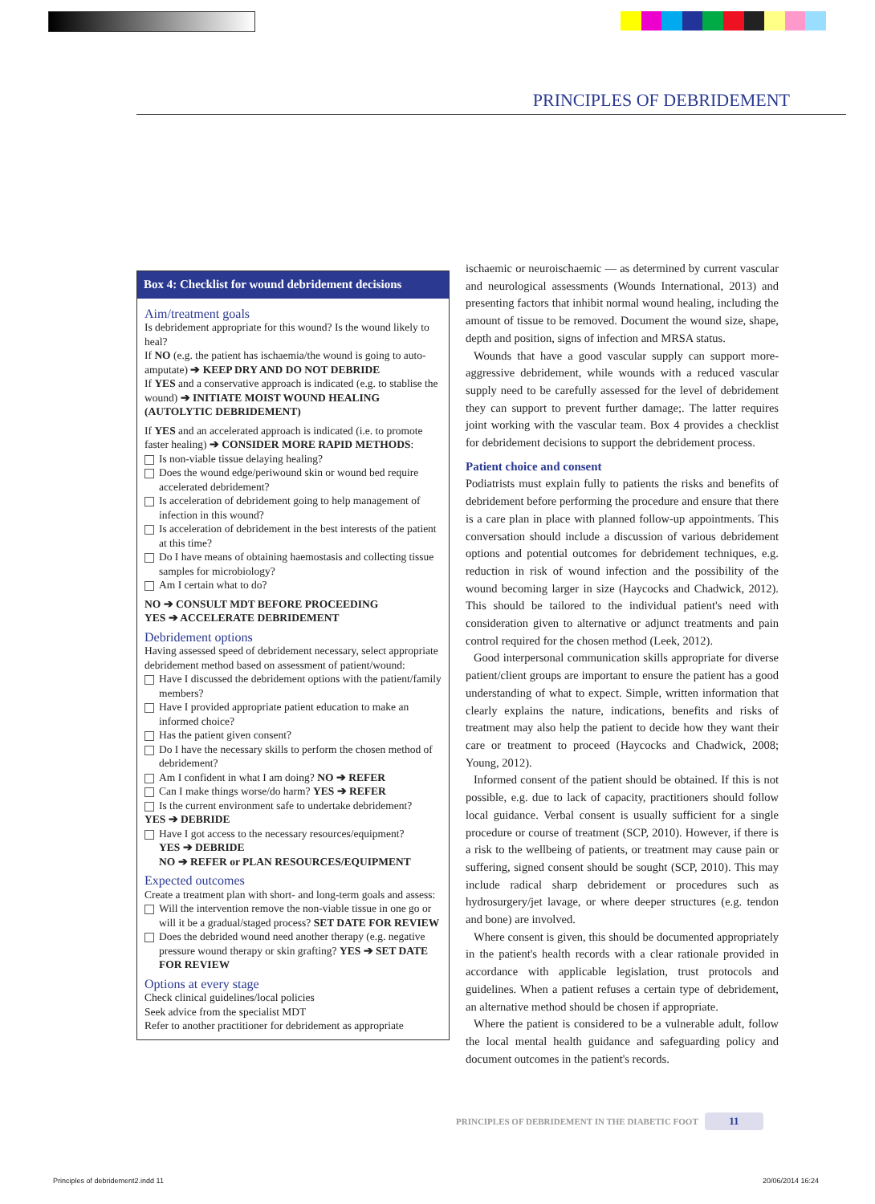PRINCIPLES OF DEBRIDEMENT
Box 4: Checklist for wound debridement decisions
Aim/treatment goals
Is debridement appropriate for this wound? Is the wound likely to heal?
If NO (e.g. the patient has ischaemia/the wound is going to auto-amputate) ➔ KEEP DRY AND DO NOT DEBRIDE
If YES and a conservative approach is indicated (e.g. to stablise the wound) ➔ INITIATE MOIST WOUND HEALING (AUTOLYTIC DEBRIDEMENT)
If YES and an accelerated approach is indicated (i.e. to promote faster healing) ➔ CONSIDER MORE RAPID METHODS:
Is non-viable tissue delaying healing?
Does the wound edge/periwound skin or wound bed require accelerated debridement?
Is acceleration of debridement going to help management of infection in this wound?
Is acceleration of debridement in the best interests of the patient at this time?
Do I have means of obtaining haemostasis and collecting tissue samples for microbiology?
Am I certain what to do?
NO ➔ CONSULT MDT BEFORE PROCEEDING
YES ➔ ACCELERATE DEBRIDEMENT
Debridement options
Having assessed speed of debridement necessary, select appropriate debridement method based on assessment of patient/wound:
Have I discussed the debridement options with the patient/family members?
Have I provided appropriate patient education to make an informed choice?
Has the patient given consent?
Do I have the necessary skills to perform the chosen method of debridement?
Am I confident in what I am doing? NO ➔ REFER
Can I make things worse/do harm? YES ➔ REFER
Is the current environment safe to undertake debridement?
YES ➔ DEBRIDE
Have I got access to the necessary resources/equipment?
YES ➔ DEBRIDE
NO ➔ REFER or PLAN RESOURCES/EQUIPMENT
Expected outcomes
Create a treatment plan with short- and long-term goals and assess:
Will the intervention remove the non-viable tissue in one go or will it be a gradual/staged process? SET DATE FOR REVIEW
Does the debrided wound need another therapy (e.g. negative pressure wound therapy or skin grafting? YES ➔ SET DATE FOR REVIEW
Options at every stage
Check clinical guidelines/local policies
Seek advice from the specialist MDT
Refer to another practitioner for debridement as appropriate
ischaemic or neuroischaemic — as determined by current vascular and neurological assessments (Wounds International, 2013) and presenting factors that inhibit normal wound healing, including the amount of tissue to be removed. Document the wound size, shape, depth and position, signs of infection and MRSA status.
Wounds that have a good vascular supply can support more-aggressive debridement, while wounds with a reduced vascular supply need to be carefully assessed for the level of debridement they can support to prevent further damage;. The latter requires joint working with the vascular team. Box 4 provides a checklist for debridement decisions to support the debridement process.
Patient choice and consent
Podiatrists must explain fully to patients the risks and benefits of debridement before performing the procedure and ensure that there is a care plan in place with planned follow-up appointments. This conversation should include a discussion of various debridement options and potential outcomes for debridement techniques, e.g. reduction in risk of wound infection and the possibility of the wound becoming larger in size (Haycocks and Chadwick, 2012). This should be tailored to the individual patient's need with consideration given to alternative or adjunct treatments and pain control required for the chosen method (Leek, 2012).
Good interpersonal communication skills appropriate for diverse patient/client groups are important to ensure the patient has a good understanding of what to expect. Simple, written information that clearly explains the nature, indications, benefits and risks of treatment may also help the patient to decide how they want their care or treatment to proceed (Haycocks and Chadwick, 2008; Young, 2012).
Informed consent of the patient should be obtained. If this is not possible, e.g. due to lack of capacity, practitioners should follow local guidance. Verbal consent is usually sufficient for a single procedure or course of treatment (SCP, 2010). However, if there is a risk to the wellbeing of patients, or treatment may cause pain or suffering, signed consent should be sought (SCP, 2010). This may include radical sharp debridement or procedures such as hydrosurgery/jet lavage, or where deeper structures (e.g. tendon and bone) are involved.
Where consent is given, this should be documented appropriately in the patient's health records with a clear rationale provided in accordance with applicable legislation, trust protocols and guidelines. When a patient refuses a certain type of debridement, an alternative method should be chosen if appropriate.
Where the patient is considered to be a vulnerable adult, follow the local mental health guidance and safeguarding policy and document outcomes in the patient's records.
PRINCIPLES OF DEBRIDEMENT IN THE DIABETIC FOOT 11
Principles of debridement2.indd 11
20/06/2014 16:24